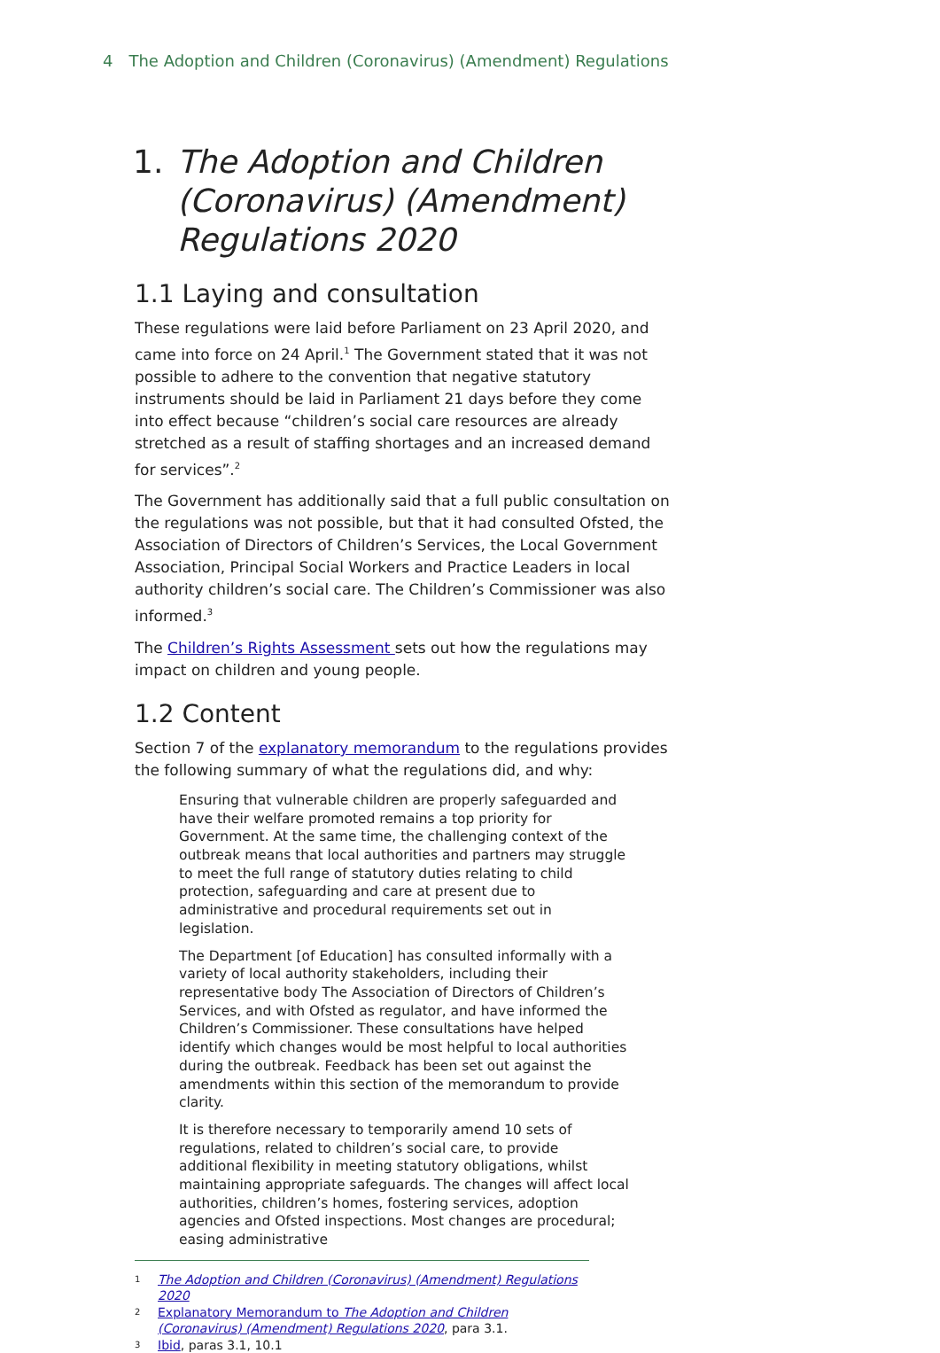4 The Adoption and Children (Coronavirus) (Amendment) Regulations
1. The Adoption and Children (Coronavirus) (Amendment) Regulations 2020
1.1 Laying and consultation
These regulations were laid before Parliament on 23 April 2020, and came into force on 24 April.<sup>1</sup> The Government stated that it was not possible to adhere to the convention that negative statutory instruments should be laid in Parliament 21 days before they come into effect because “children’s social care resources are already stretched as a result of staffing shortages and an increased demand for services”.<sup>2</sup>
The Government has additionally said that a full public consultation on the regulations was not possible, but that it had consulted Ofsted, the Association of Directors of Children’s Services, the Local Government Association, Principal Social Workers and Practice Leaders in local authority children’s social care. The Children’s Commissioner was also informed.<sup>3</sup>
The Children’s Rights Assessment sets out how the regulations may impact on children and young people.
1.2 Content
Section 7 of the explanatory memorandum to the regulations provides the following summary of what the regulations did, and why:
Ensuring that vulnerable children are properly safeguarded and have their welfare promoted remains a top priority for Government. At the same time, the challenging context of the outbreak means that local authorities and partners may struggle to meet the full range of statutory duties relating to child protection, safeguarding and care at present due to administrative and procedural requirements set out in legislation.
The Department [of Education] has consulted informally with a variety of local authority stakeholders, including their representative body The Association of Directors of Children’s Services, and with Ofsted as regulator, and have informed the Children’s Commissioner. These consultations have helped identify which changes would be most helpful to local authorities during the outbreak. Feedback has been set out against the amendments within this section of the memorandum to provide clarity.
It is therefore necessary to temporarily amend 10 sets of regulations, related to children’s social care, to provide additional flexibility in meeting statutory obligations, whilst maintaining appropriate safeguards. The changes will affect local authorities, children’s homes, fostering services, adoption agencies and Ofsted inspections. Most changes are procedural; easing administrative
1 The Adoption and Children (Coronavirus) (Amendment) Regulations 2020
2 Explanatory Memorandum to The Adoption and Children (Coronavirus) (Amendment) Regulations 2020, para 3.1.
3 Ibid, paras 3.1, 10.1